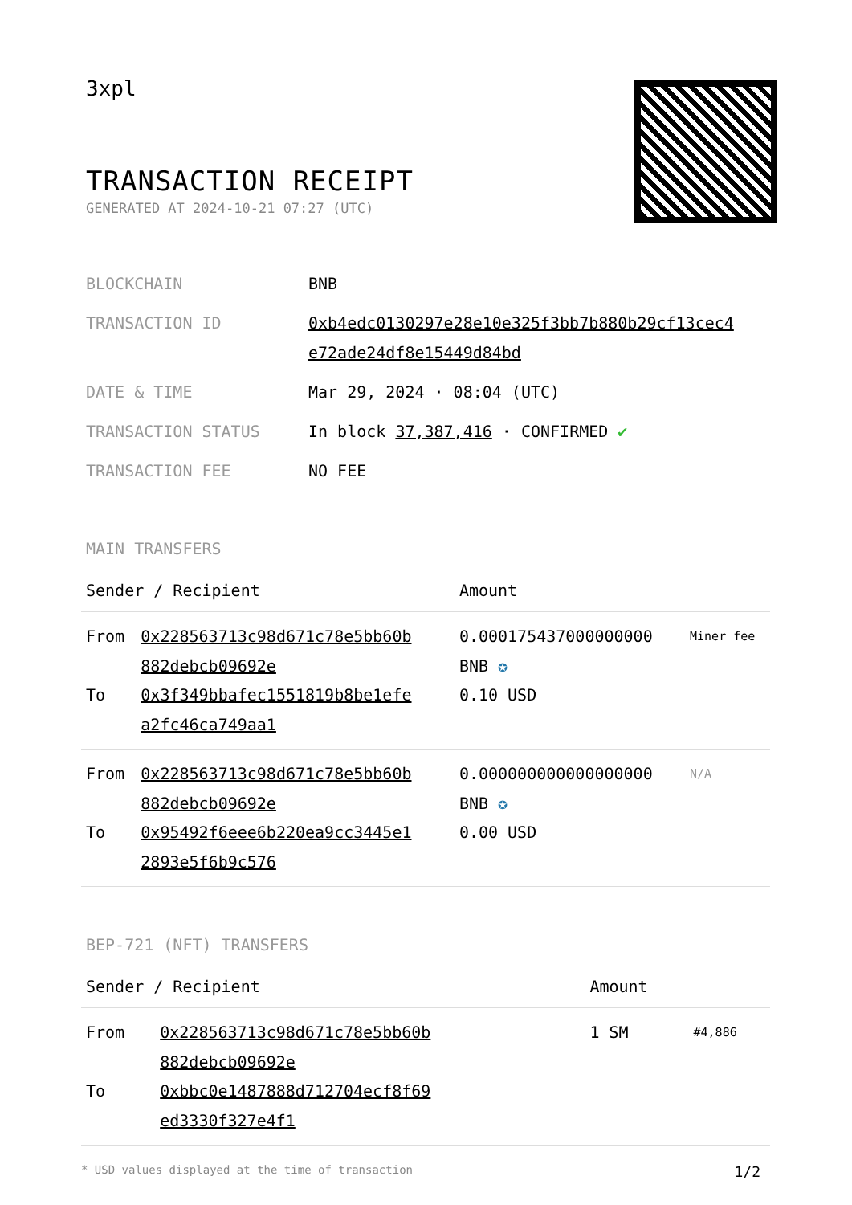3xpl
TRANSACTION RECEIPT
GENERATED AT 2024-10-21 07:27 (UTC)
| BLOCKCHAIN | BNB |
| TRANSACTION ID | 0xb4edc0130297e28e10e325f3bb7b880b29cf13cec4 e72ade24df8e15449d84bd |
| DATE & TIME | Mar 29, 2024 · 08:04 (UTC) |
| TRANSACTION STATUS | In block 37,387,416 · CONFIRMED ✔ |
| TRANSACTION FEE | NO FEE |
MAIN TRANSFERS
| Sender / Recipient | | Amount | |
| --- | --- | --- | --- |
| From | 0x228563713c98d671c78e5bb60b 882debcb09692e | 0.000175437000000000 BNB ✪ | Miner fee |
| To | 0x3f349bbafec1551819b8be1efe a2fc46ca749aa1 | 0.10 USD | |
| From | 0x228563713c98d671c78e5bb60b 882debcb09692e | 0.000000000000000000 BNB ✪ | N/A |
| To | 0x95492f6eee6b220ea9cc3445e1 2893e5f6b9c576 | 0.00 USD | |
BEP-721 (NFT) TRANSFERS
| Sender / Recipient | | Amount | |
| --- | --- | --- | --- |
| From | 0x228563713c98d671c78e5bb60b 882debcb09692e | 1 SM | #4,886 |
| To | 0xbbc0e1487888d712704ecf8f69 ed3330f327e4f1 | | |
* USD values displayed at the time of transaction 1/2